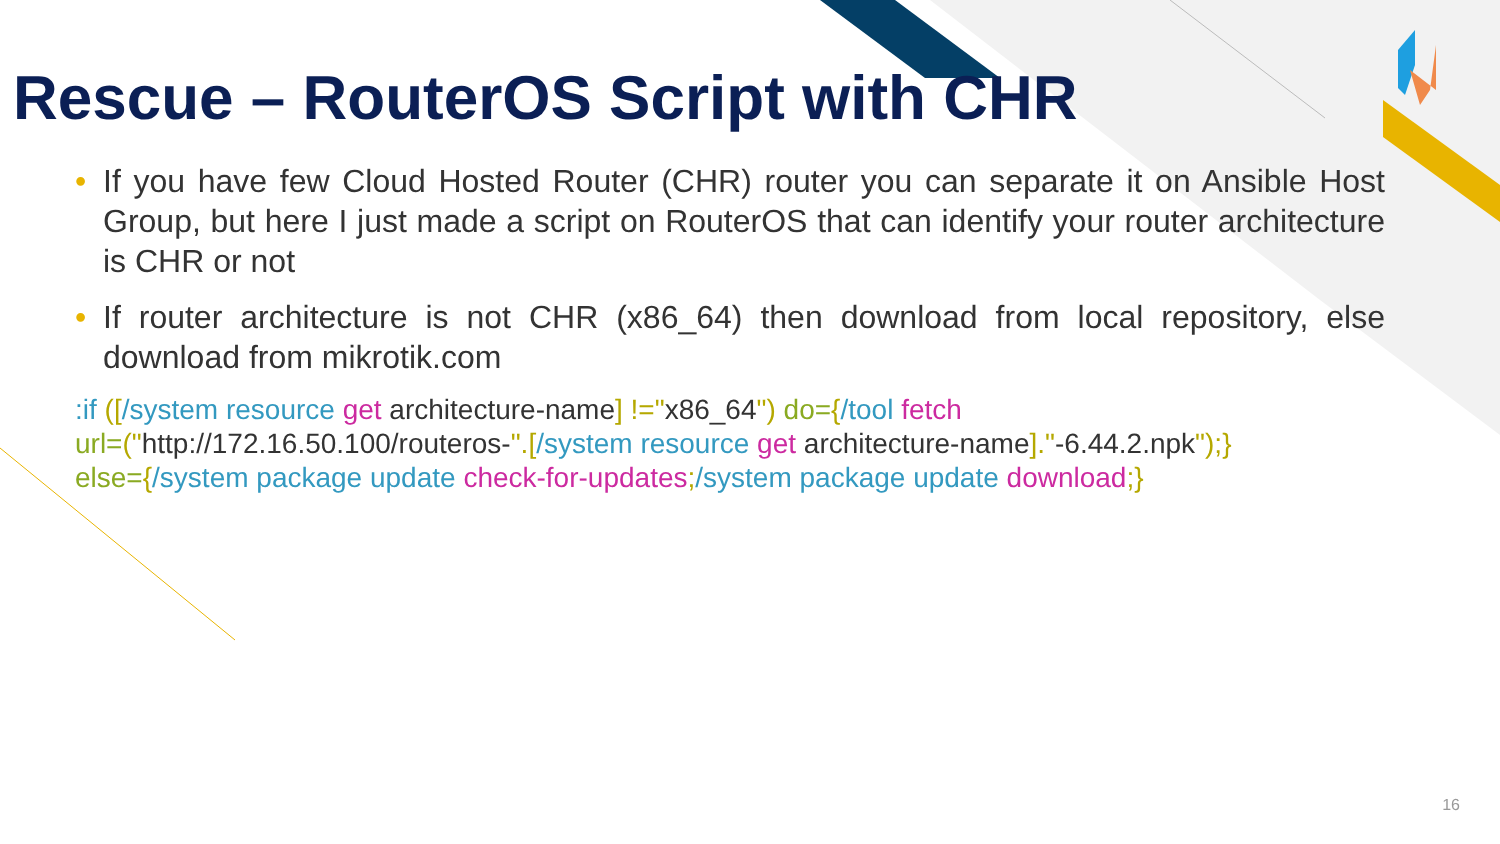Rescue – RouterOS Script with CHR
• If you have few Cloud Hosted Router (CHR) router you can separate it on Ansible Host Group, but here I just made a script on RouterOS that can identify your router architecture is CHR or not
• If router architecture is not CHR (x86_64) then download from local repository, else download from mikrotik.com
:if ([/system resource get architecture-name] !="x86_64") do={/tool fetch
url=("http://172.16.50.100/routeros-".[/system resource get architecture-name]."-6.44.2.npk");}
else={/system package update check-for-updates;/system package update download;}
16